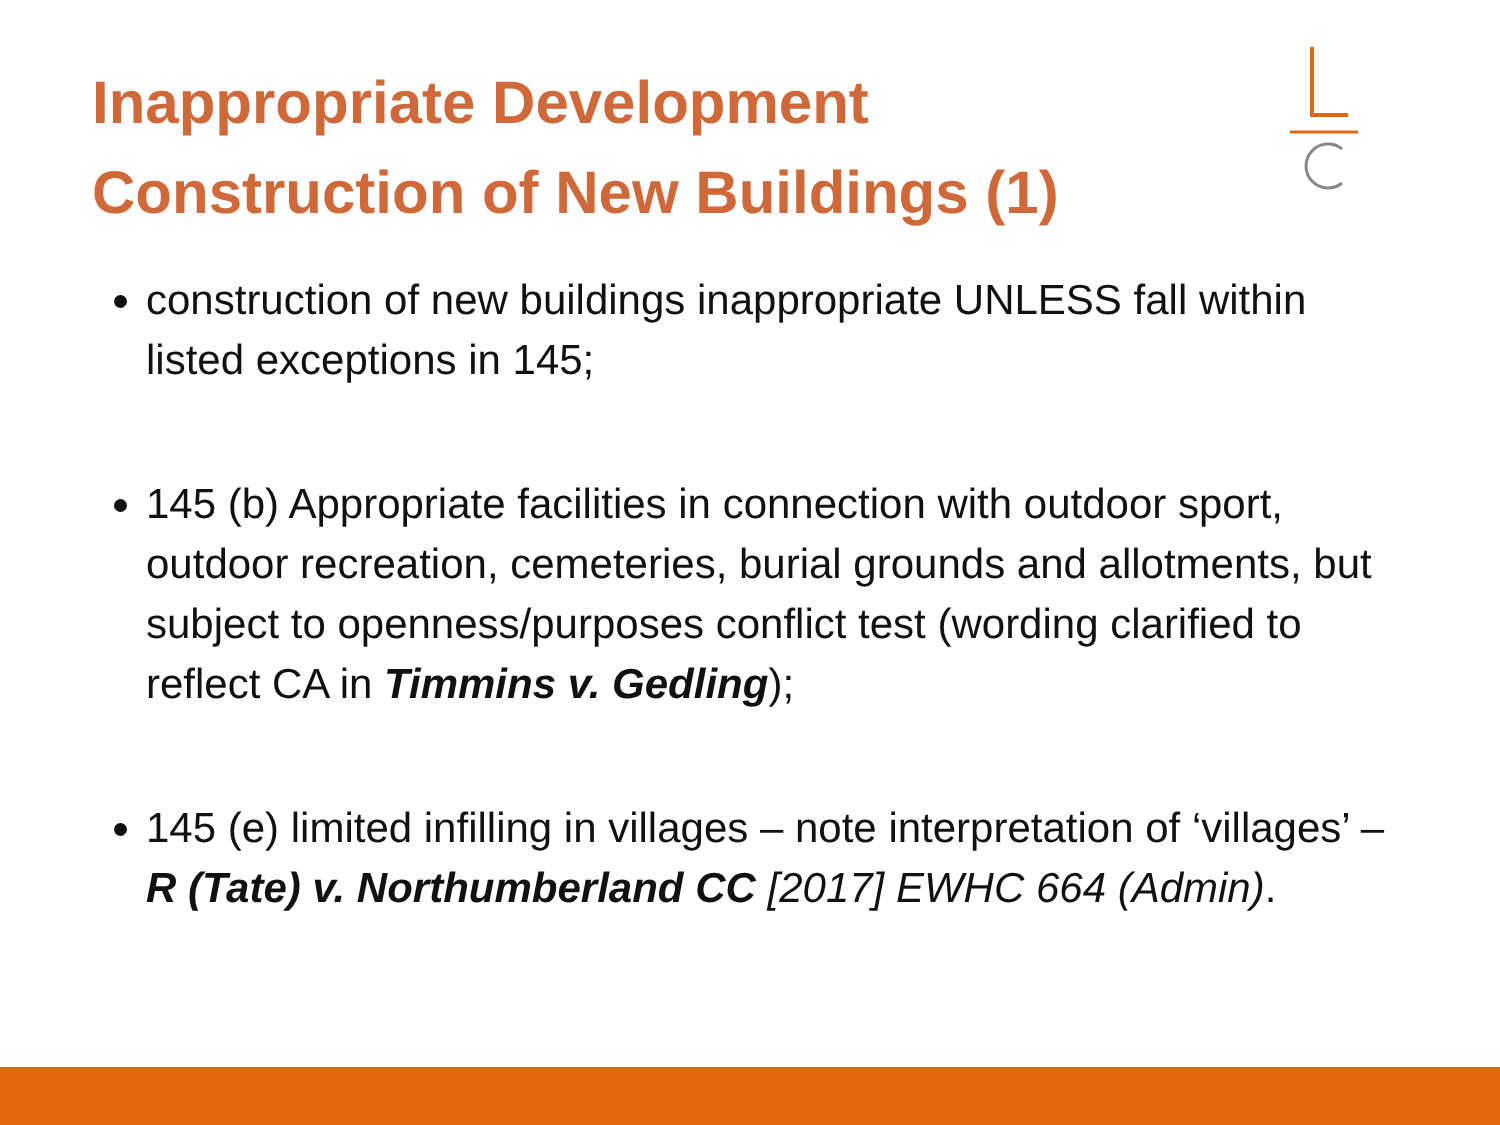Inappropriate Development
Construction of New Buildings (1)
construction of new buildings inappropriate UNLESS fall within listed exceptions in 145;
145 (b) Appropriate facilities in connection with outdoor sport, outdoor recreation, cemeteries, burial grounds and allotments, but subject to openness/purposes conflict test (wording clarified to reflect CA in Timmins v. Gedling);
145 (e) limited infilling in villages – note interpretation of ‘villages’ – R (Tate) v. Northumberland CC [2017] EWHC 664 (Admin).